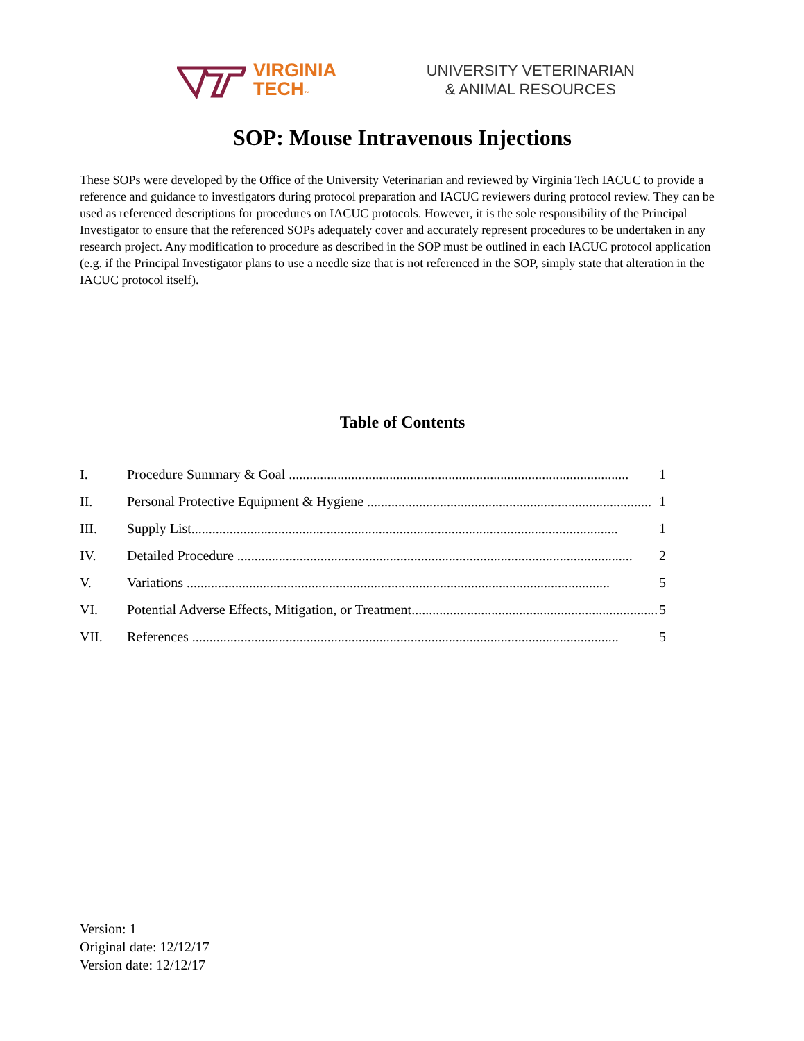VIRGINIA
TECH™
UNIVERSITY VETERINARIAN
& ANIMAL RESOURCES
SOP: Mouse Intravenous Injections
These SOPs were developed by the Office of the University Veterinarian and reviewed by Virginia Tech IACUC to provide a reference and guidance to investigators during protocol preparation and IACUC reviewers during protocol review. They can be used as referenced descriptions for procedures on IACUC protocols. However, it is the sole responsibility of the Principal Investigator to ensure that the referenced SOPs adequately cover and accurately represent procedures to be undertaken in any research project. Any modification to procedure as described in the SOP must be outlined in each IACUC protocol application (e.g. if the Principal Investigator plans to use a needle size that is not referenced in the SOP, simply state that alteration in the IACUC protocol itself).
Table of Contents
I. Procedure Summary & Goal .................................................................................................. 1
II. Personal Protective Equipment & Hygiene .................................................................................. 1
III. Supply List........................................................................................................................... 1
IV. Detailed Procedure .................................................................................................................. 2
V. Variations .......................................................................................................................... 5
VI. Potential Adverse Effects, Mitigation, or Treatment....................................................................... 5
VII. References ........................................................................................................................... 5
Version: 1
Original date: 12/12/17
Version date: 12/12/17